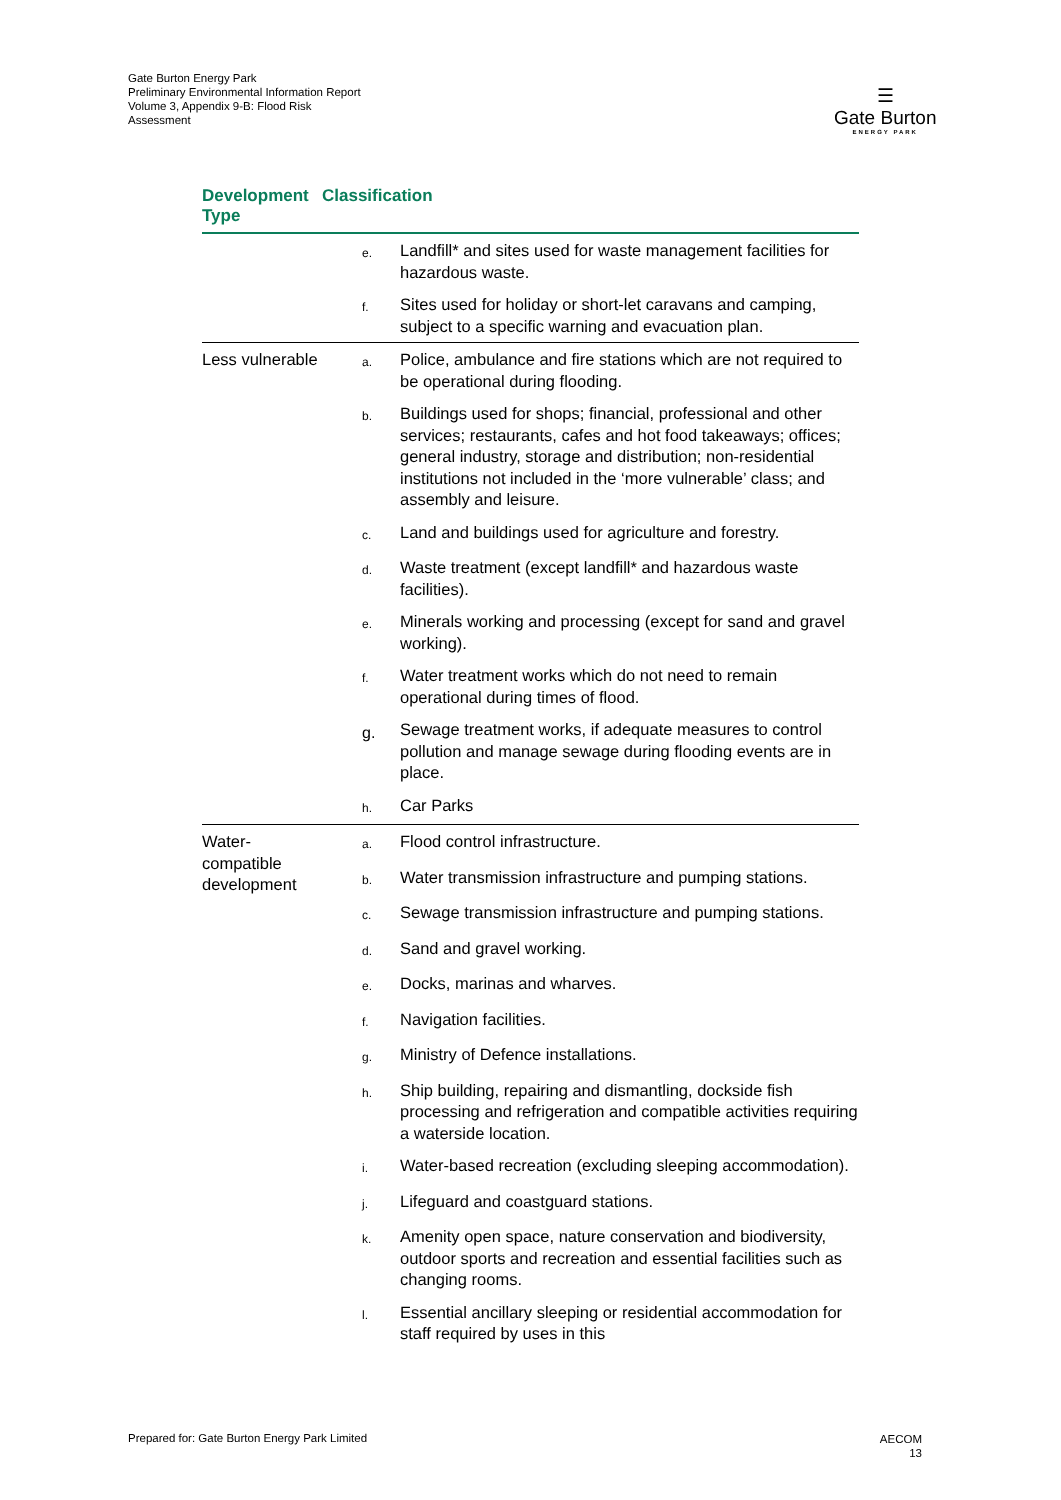Gate Burton Energy Park
Preliminary Environmental Information Report
Volume 3, Appendix 9-B: Flood Risk
Assessment
☰
Gate Burton
ENERGY PARK
| Development Type | Classification | |
| --- | --- | --- |
| | e. | Landfill* and sites used for waste management facilities for hazardous waste. |
| | f. | Sites used for holiday or short-let caravans and camping, subject to a specific warning and evacuation plan. |
| Less vulnerable | a. | Police, ambulance and fire stations which are not required to be operational during flooding. |
| | b. | Buildings used for shops; financial, professional and other services; restaurants, cafes and hot food takeaways; offices; general industry, storage and distribution; non-residential institutions not included in the ‘more vulnerable’ class; and assembly and leisure. |
| | c. | Land and buildings used for agriculture and forestry. |
| | d. | Waste treatment (except landfill* and hazardous waste facilities). |
| | e. | Minerals working and processing (except for sand and gravel working). |
| | f. | Water treatment works which do not need to remain operational during times of flood. |
| | g. | Sewage treatment works, if adequate measures to control pollution and manage sewage during flooding events are in place. |
| | h. | Car Parks |
| Water- compatible development | a. | Flood control infrastructure. |
| | b. | Water transmission infrastructure and pumping stations. |
| | c. | Sewage transmission infrastructure and pumping stations. |
| | d. | Sand and gravel working. |
| | e. | Docks, marinas and wharves. |
| | f. | Navigation facilities. |
| | g. | Ministry of Defence installations. |
| | h. | Ship building, repairing and dismantling, dockside fish processing and refrigeration and compatible activities requiring a waterside location. |
| | i. | Water-based recreation (excluding sleeping accommodation). |
| | j. | Lifeguard and coastguard stations. |
| | k. | Amenity open space, nature conservation and biodiversity, outdoor sports and recreation and essential facilities such as changing rooms. |
| | l. | Essential ancillary sleeping or residential accommodation for staff required by uses in this |
Prepared for: Gate Burton Energy Park Limited
AECOM
13